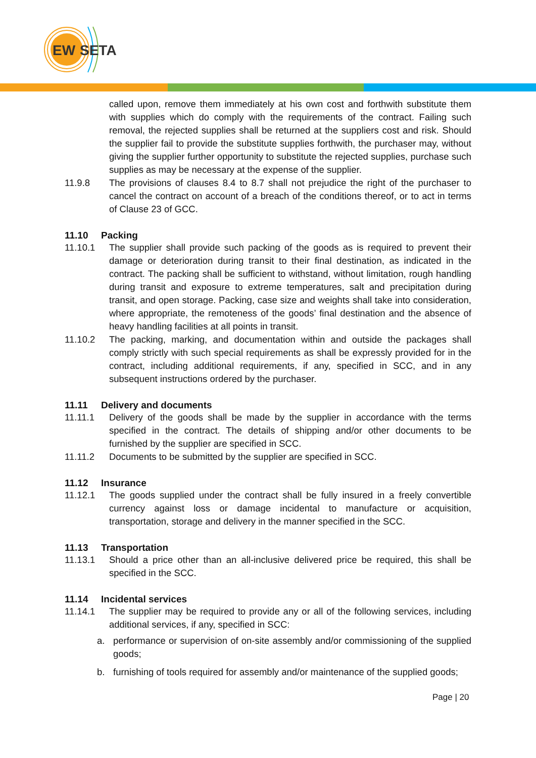EW
SETA
called upon, remove them immediately at his own cost and forthwith substitute them with supplies which do comply with the requirements of the contract. Failing such removal, the rejected supplies shall be returned at the suppliers cost and risk. Should the supplier fail to provide the substitute supplies forthwith, the purchaser may, without giving the supplier further opportunity to substitute the rejected supplies, purchase such supplies as may be necessary at the expense of the supplier.
11.9.8 The provisions of clauses 8.4 to 8.7 shall not prejudice the right of the purchaser to cancel the contract on account of a breach of the conditions thereof, or to act in terms of Clause 23 of GCC.
11.10 Packing
11.10.1 The supplier shall provide such packing of the goods as is required to prevent their damage or deterioration during transit to their final destination, as indicated in the contract. The packing shall be sufficient to withstand, without limitation, rough handling during transit and exposure to extreme temperatures, salt and precipitation during transit, and open storage. Packing, case size and weights shall take into consideration, where appropriate, the remoteness of the goods’ final destination and the absence of heavy handling facilities at all points in transit.
11.10.2 The packing, marking, and documentation within and outside the packages shall comply strictly with such special requirements as shall be expressly provided for in the contract, including additional requirements, if any, specified in SCC, and in any subsequent instructions ordered by the purchaser.
11.11 Delivery and documents
11.11.1 Delivery of the goods shall be made by the supplier in accordance with the terms specified in the contract. The details of shipping and/or other documents to be furnished by the supplier are specified in SCC.
11.11.2 Documents to be submitted by the supplier are specified in SCC.
11.12 Insurance
11.12.1 The goods supplied under the contract shall be fully insured in a freely convertible currency against loss or damage incidental to manufacture or acquisition, transportation, storage and delivery in the manner specified in the SCC.
11.13 Transportation
11.13.1 Should a price other than an all-inclusive delivered price be required, this shall be specified in the SCC.
11.14 Incidental services
11.14.1 The supplier may be required to provide any or all of the following services, including additional services, if any, specified in SCC:
a. performance or supervision of on-site assembly and/or commissioning of the supplied goods;
b. furnishing of tools required for assembly and/or maintenance of the supplied goods;
Page | 20